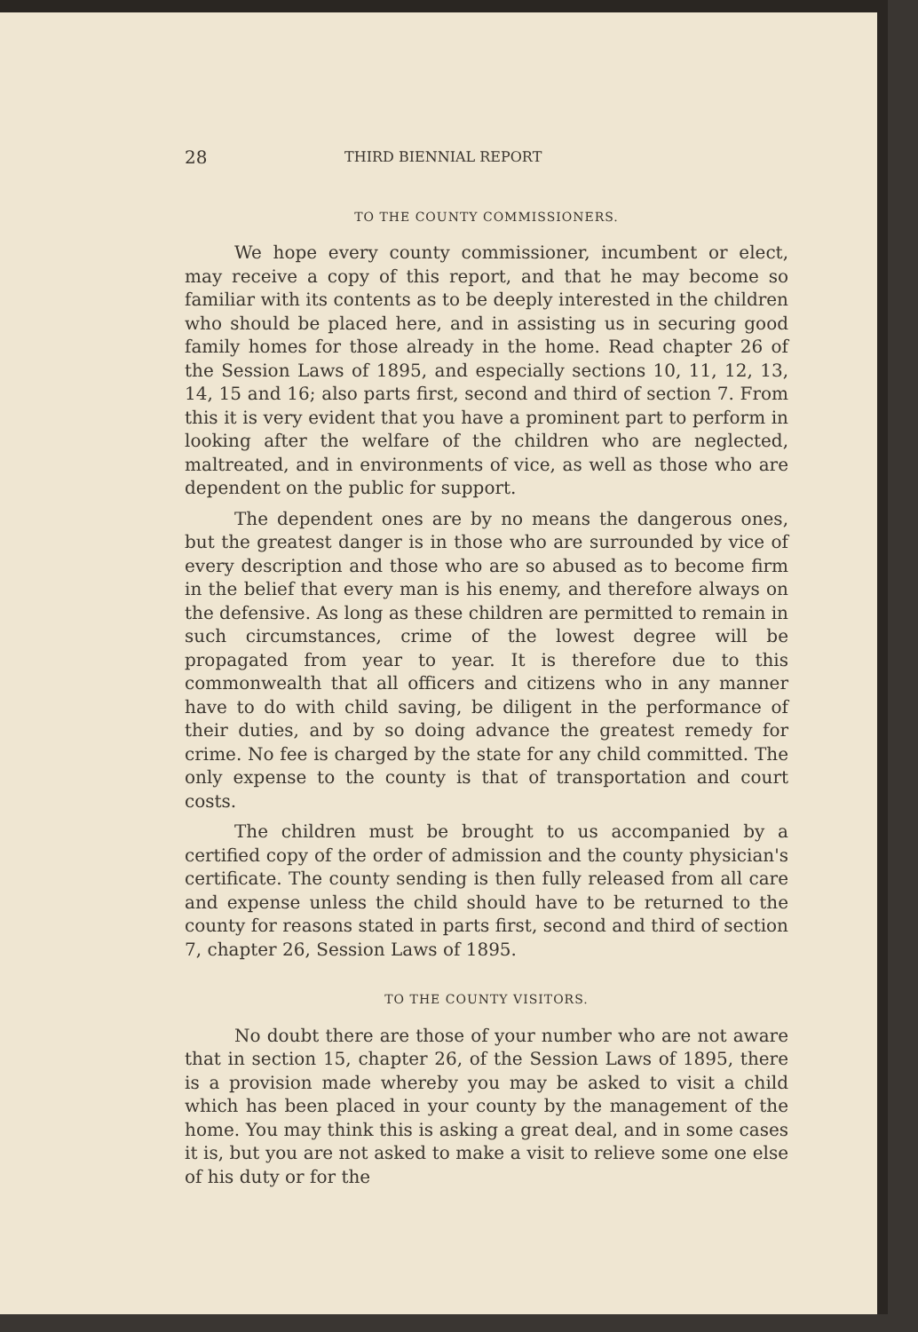28 THIRD BIENNIAL REPORT
TO THE COUNTY COMMISSIONERS.
We hope every county commissioner, incumbent or elect, may receive a copy of this report, and that he may become so familiar with its contents as to be deeply interested in the children who should be placed here, and in assisting us in securing good family homes for those already in the home. Read chapter 26 of the Session Laws of 1895, and especially sections 10, 11, 12, 13, 14, 15 and 16; also parts first, second and third of section 7. From this it is very evident that you have a prominent part to perform in looking after the welfare of the children who are neglected, maltreated, and in environments of vice, as well as those who are dependent on the public for support.
The dependent ones are by no means the dangerous ones, but the greatest danger is in those who are surrounded by vice of every description and those who are so abused as to become firm in the belief that every man is his enemy, and therefore always on the defensive. As long as these children are permitted to remain in such circumstances, crime of the lowest degree will be propagated from year to year. It is therefore due to this commonwealth that all officers and citizens who in any manner have to do with child saving, be diligent in the performance of their duties, and by so doing advance the greatest remedy for crime. No fee is charged by the state for any child committed. The only expense to the county is that of transportation and court costs.
The children must be brought to us accompanied by a certified copy of the order of admission and the county physician's certificate. The county sending is then fully released from all care and expense unless the child should have to be returned to the county for reasons stated in parts first, second and third of section 7, chapter 26, Session Laws of 1895.
TO THE COUNTY VISITORS.
No doubt there are those of your number who are not aware that in section 15, chapter 26, of the Session Laws of 1895, there is a provision made whereby you may be asked to visit a child which has been placed in your county by the management of the home. You may think this is asking a great deal, and in some cases it is, but you are not asked to make a visit to relieve some one else of his duty or for the